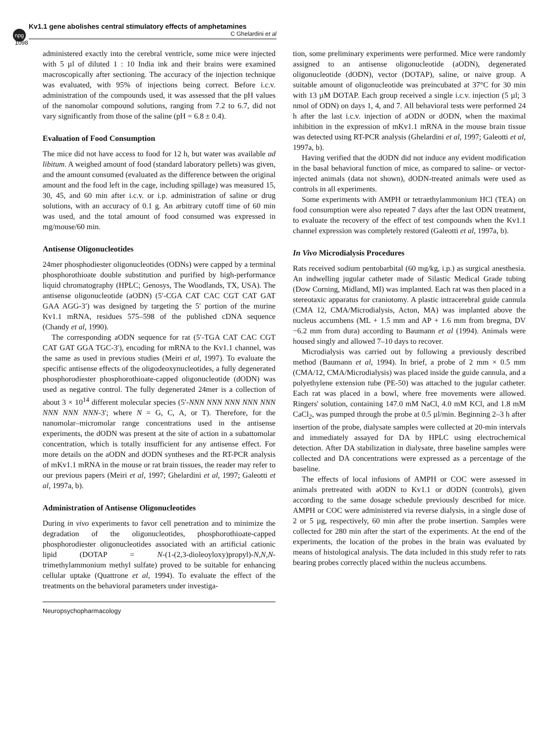npg
Kv1.1 gene abolishes central stimulatory effects of amphetamines
C Ghelardini et al
1098
administered exactly into the cerebral ventricle, some mice were injected with 5 µl of diluted 1 : 10 India ink and their brains were examined macroscopically after sectioning. The accuracy of the injection technique was evaluated, with 95% of injections being correct. Before i.c.v. administration of the compounds used, it was assessed that the pH values of the nanomolar compound solutions, ranging from 7.2 to 6.7, did not vary significantly from those of the saline (pH = 6.8 ± 0.4).
Evaluation of Food Consumption
The mice did not have access to food for 12 h, but water was available ad libitum. A weighed amount of food (standard laboratory pellets) was given, and the amount consumed (evaluated as the difference between the original amount and the food left in the cage, including spillage) was measured 15, 30, 45, and 60 min after i.c.v. or i.p. administration of saline or drug solutions, with an accuracy of 0.1 g. An arbitrary cutoff time of 60 min was used, and the total amount of food consumed was expressed in mg/mouse/60 min.
Antisense Oligonucleotides
24mer phosphodiester oligonucleotides (ODNs) were capped by a terminal phosphorothioate double substitution and purified by high-performance liquid chromatography (HPLC; Genosys, The Woodlands, TX, USA). The antisense oligonucleotide (aODN) (5′-CGA CAT CAC CGT CAT GAT GAA AGG-3′) was designed by targeting the 5′ portion of the murine Kv1.1 mRNA, residues 575–598 of the published cDNA sequence (Chandy et al, 1990).
The corresponding aODN sequence for rat (5′-TGA CAT CAC CGT CAT GAT GGA TGC-3′), encoding for mRNA to the Kv1.1 channel, was the same as used in previous studies (Meiri et al, 1997). To evaluate the specific antisense effects of the oligodeoxynucleotides, a fully degenerated phosphorodiester phosphorothioate-capped oligonucleotide (dODN) was used as negative control. The fully degenerated 24mer is a collection of about 3 × 10<sup>14</sup> different molecular species (5′-NNN NNN NNN NNN NNN NNN NNN NNN-3′; where N = G, C, A, or T). Therefore, for the nanomolar–micromolar range concentrations used in the antisense experiments, the dODN was present at the site of action in a subattomolar concentration, which is totally insufficient for any antisense effect. For more details on the aODN and dODN syntheses and the RT-PCR analysis of mKv1.1 mRNA in the mouse or rat brain tissues, the reader may refer to our previous papers (Meiri et al, 1997; Ghelardini et al, 1997; Galeotti et al, 1997a, b).
Administration of Antisense Oligonucleotides
During in vivo experiments to favor cell penetration and to minimize the degradation of the oligonucleotides, phosphorothioate-capped phosphorodiester oligonucleotides associated with an artificial cationic lipid (DOTAP = N-(1-(2,3-dioleoyloxy)propyl)-N,N,N-trimethylammonium methyl sulfate) proved to be suitable for enhancing cellular uptake (Quattrone et al, 1994). To evaluate the effect of the treatments on the behavioral parameters under investiga-
tion, some preliminary experiments were performed. Mice were randomly assigned to an antisense oligonucleotide (aODN), degenerated oligonucleotide (dODN), vector (DOTAP), saline, or naive group. A suitable amount of oligonucleotide was preincubated at 37°C for 30 min with 13 µM DOTAP. Each group received a single i.c.v. injection (5 µl; 3 nmol of ODN) on days 1, 4, and 7. All behavioral tests were performed 24 h after the last i.c.v. injection of aODN or dODN, when the maximal inhibition in the expression of mKv1.1 mRNA in the mouse brain tissue was detected using RT-PCR analysis (Ghelardini et al, 1997; Galeotti et al, 1997a, b).
Having verified that the dODN did not induce any evident modification in the basal behavioral function of mice, as compared to saline- or vector-injected animals (data not shown), dODN-treated animals were used as controls in all experiments.
Some experiments with AMPH or tetraethylammonium HCl (TEA) on food consumption were also repeated 7 days after the last ODN treatment, to evaluate the recovery of the effect of test compounds when the Kv1.1 channel expression was completely restored (Galeotti et al, 1997a, b).
In Vivo Microdialysis Procedures
Rats received sodium pentobarbital (60 mg/kg, i.p.) as surgical anesthesia. An indwelling jugular catheter made of Silastic Medical Grade tubing (Dow Corning, Midland, MI) was implanted. Each rat was then placed in a stereotaxic apparatus for craniotomy. A plastic intracerebral guide cannula (CMA 12, CMA/Microdialysis, Acton, MA) was implanted above the nucleus accumbens (ML + 1.5 mm and AP + 1.6 mm from bregma, DV −6.2 mm from dura) according to Baumann et al (1994). Animals were housed singly and allowed 7–10 days to recover.
Microdialysis was carried out by following a previously described method (Baumann et al, 1994). In brief, a probe of 2 mm × 0.5 mm (CMA/12, CMA/Microdialysis) was placed inside the guide cannula, and a polyethylene extension tube (PE-50) was attached to the jugular catheter. Each rat was placed in a bowl, where free movements were allowed. Ringers' solution, containing 147.0 mM NaCl, 4.0 mM KCl, and 1.8 mM CaCl<sub>2</sub>, was pumped through the probe at 0.5 µl/min. Beginning 2–3 h after insertion of the probe, dialysate samples were collected at 20-min intervals and immediately assayed for DA by HPLC using electrochemical detection. After DA stabilization in dialysate, three baseline samples were collected and DA concentrations were expressed as a percentage of the baseline.
The effects of local infusions of AMPH or COC were assessed in animals pretreated with aODN to Kv1.1 or dODN (controls), given according to the same dosage schedule previously described for mice. AMPH or COC were administered via reverse dialysis, in a single dose of 2 or 5 µg, respectively, 60 min after the probe insertion. Samples were collected for 280 min after the start of the experiments. At the end of the experiments, the location of the probes in the brain was evaluated by means of histological analysis. The data included in this study refer to rats bearing probes correctly placed within the nucleus accumbens.
Neuropsychopharmacology